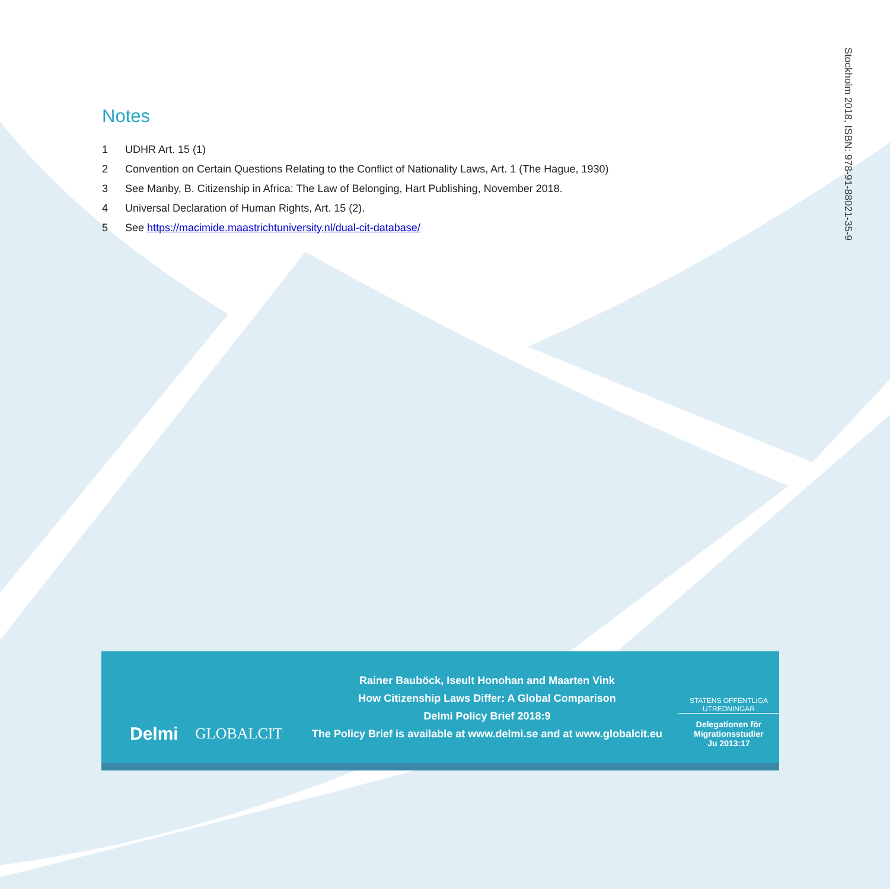Stockholm 2018, ISBN: 978-91-88021-35-9
Notes
1 UDHR Art. 15 (1)
2 Convention on Certain Questions Relating to the Conflict of Nationality Laws, Art. 1 (The Hague, 1930)
3 See Manby, B. Citizenship in Africa: The Law of Belonging, Hart Publishing, November 2018.
4 Universal Declaration of Human Rights, Art. 15 (2).
5 See https://macimide.maastrichtuniversity.nl/dual-cit-database/
Delmi
GLOBALCIT
Rainer Bauböck, Iseult Honohan and Maarten Vink
How Citizenship Laws Differ: A Global Comparison
Delmi Policy Brief 2018:9
The Policy Brief is available at www.delmi.se and at www.globalcit.eu
STATENS OFFENTLIGA
UTREDNINGAR
Delegationen för
Migrationsstudier
Ju 2013:17